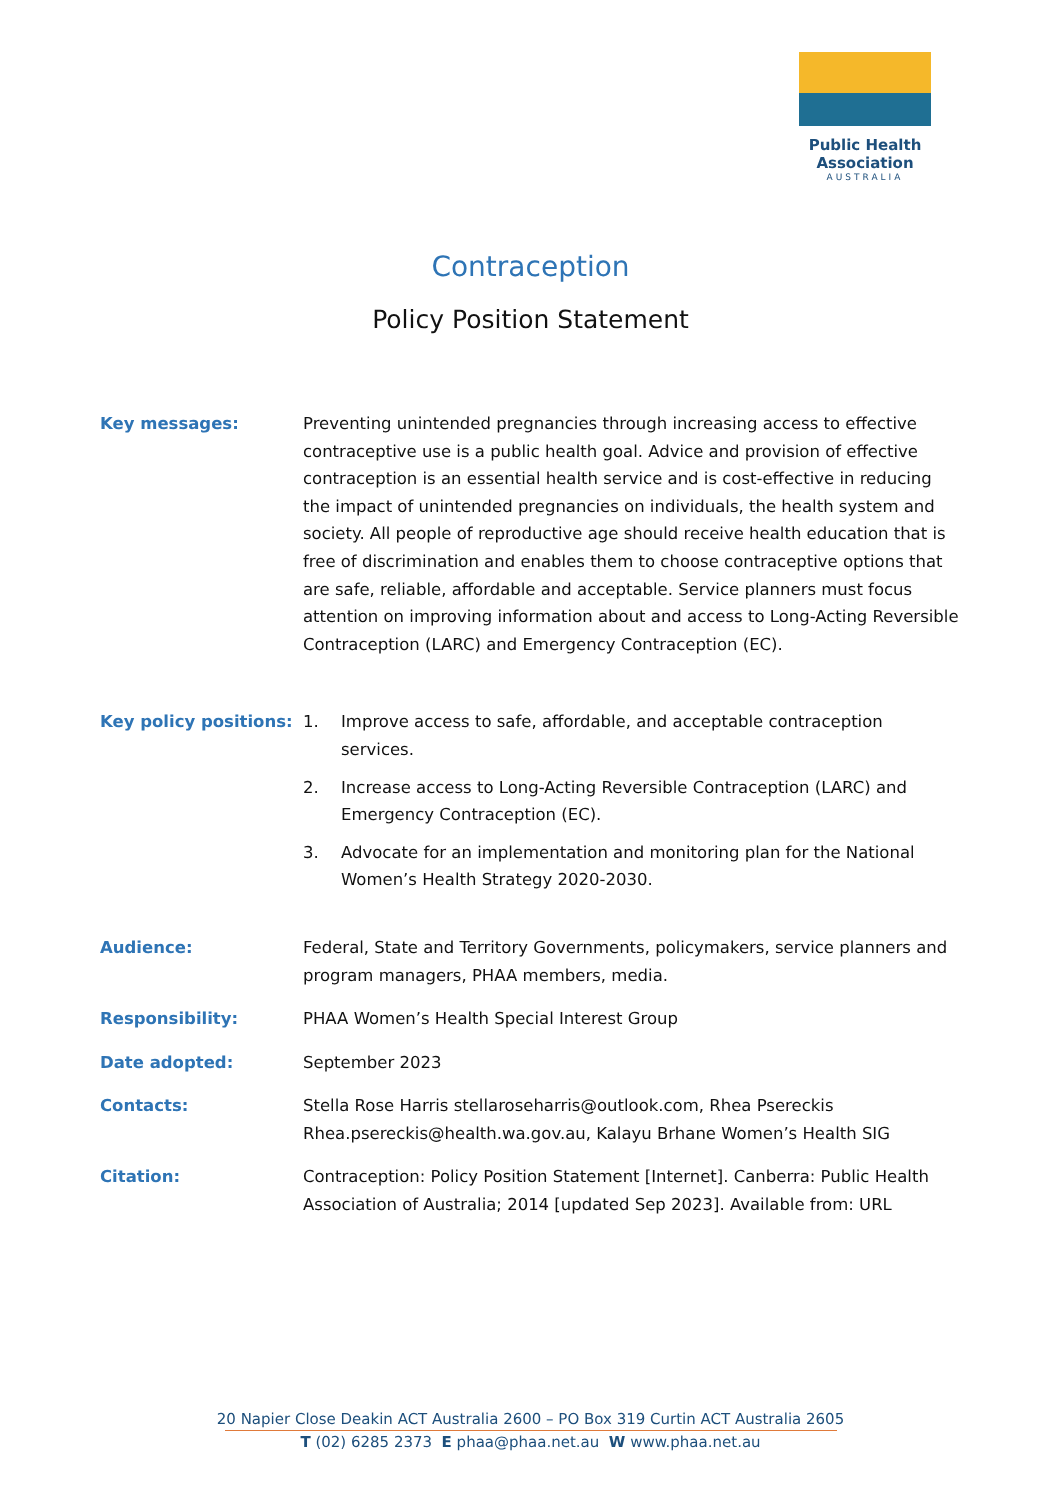Public Health Association
AUSTRALIA
Contraception
Policy Position Statement
Key messages: Preventing unintended pregnancies through increasing access to effective contraceptive use is a public health goal. Advice and provision of effective contraception is an essential health service and is cost-effective in reducing the impact of unintended pregnancies on individuals, the health system and society. All people of reproductive age should receive health education that is free of discrimination and enables them to choose contraceptive options that are safe, reliable, affordable and acceptable. Service planners must focus attention on improving information about and access to Long-Acting Reversible Contraception (LARC) and Emergency Contraception (EC).
Key policy positions:
1. Improve access to safe, affordable, and acceptable contraception services.
2. Increase access to Long-Acting Reversible Contraception (LARC) and Emergency Contraception (EC).
3. Advocate for an implementation and monitoring plan for the National Women’s Health Strategy 2020-2030.
Audience: Federal, State and Territory Governments, policymakers, service planners and program managers, PHAA members, media.
Responsibility: PHAA Women’s Health Special Interest Group
Date adopted: September 2023
Contacts: Stella Rose Harris stellaroseharris@outlook.com, Rhea Psereckis Rhea.psereckis@health.wa.gov.au, Kalayu Brhane Women’s Health SIG
Citation: Contraception: Policy Position Statement [Internet]. Canberra: Public Health Association of Australia; 2014 [updated Sep 2023]. Available from: URL
20 Napier Close Deakin ACT Australia 2600 – PO Box 319 Curtin ACT Australia 2605
T (02) 6285 2373 E phaa@phaa.net.au W www.phaa.net.au